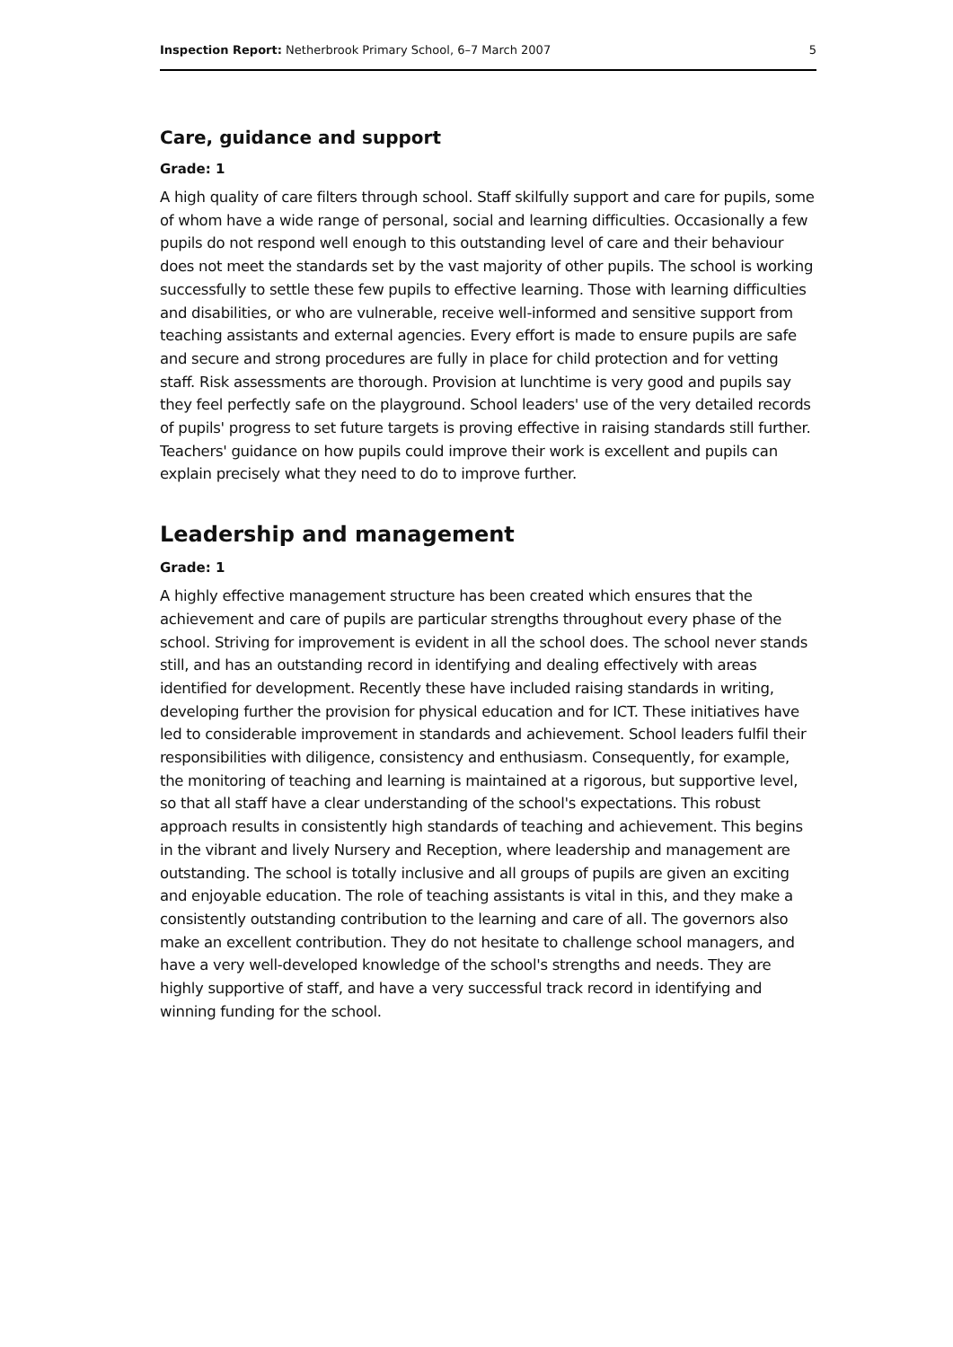Inspection Report: Netherbrook Primary School, 6–7 March 2007 5
Care, guidance and support
Grade: 1
A high quality of care filters through school. Staff skilfully support and care for pupils, some of whom have a wide range of personal, social and learning difficulties. Occasionally a few pupils do not respond well enough to this outstanding level of care and their behaviour does not meet the standards set by the vast majority of other pupils. The school is working successfully to settle these few pupils to effective learning. Those with learning difficulties and disabilities, or who are vulnerable, receive well-informed and sensitive support from teaching assistants and external agencies. Every effort is made to ensure pupils are safe and secure and strong procedures are fully in place for child protection and for vetting staff. Risk assessments are thorough. Provision at lunchtime is very good and pupils say they feel perfectly safe on the playground. School leaders' use of the very detailed records of pupils' progress to set future targets is proving effective in raising standards still further. Teachers' guidance on how pupils could improve their work is excellent and pupils can explain precisely what they need to do to improve further.
Leadership and management
Grade: 1
A highly effective management structure has been created which ensures that the achievement and care of pupils are particular strengths throughout every phase of the school. Striving for improvement is evident in all the school does. The school never stands still, and has an outstanding record in identifying and dealing effectively with areas identified for development. Recently these have included raising standards in writing, developing further the provision for physical education and for ICT. These initiatives have led to considerable improvement in standards and achievement. School leaders fulfil their responsibilities with diligence, consistency and enthusiasm. Consequently, for example, the monitoring of teaching and learning is maintained at a rigorous, but supportive level, so that all staff have a clear understanding of the school's expectations. This robust approach results in consistently high standards of teaching and achievement. This begins in the vibrant and lively Nursery and Reception, where leadership and management are outstanding. The school is totally inclusive and all groups of pupils are given an exciting and enjoyable education. The role of teaching assistants is vital in this, and they make a consistently outstanding contribution to the learning and care of all. The governors also make an excellent contribution. They do not hesitate to challenge school managers, and have a very well-developed knowledge of the school's strengths and needs. They are highly supportive of staff, and have a very successful track record in identifying and winning funding for the school.